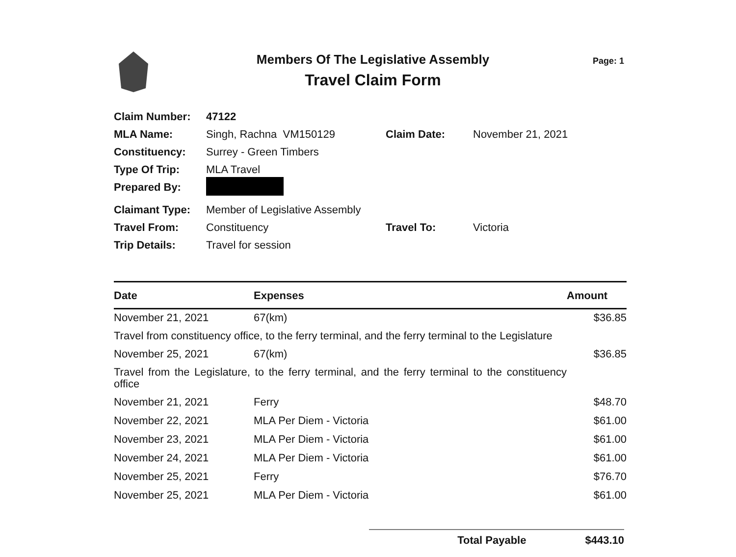Members Of The Legislative Assembly
Travel Claim Form
Page: 1
| Claim Number: | 47122 | | |
| MLA Name: | Singh, Rachna VM150129 | Claim Date: | November 21, 2021 |
| Constituency: | Surrey - Green Timbers | | |
| Type Of Trip: | MLA Travel | | |
| Prepared By: | | | |
| Claimant Type: | Member of Legislative Assembly | | |
| Travel From: | Constituency | Travel To: | Victoria |
| Trip Details: | Travel for session | | |
| Date | Expenses | Amount |
| --- | --- | --- |
| November 21, 2021 | 67(km) | $36.85 |
| Travel from constituency office, to the ferry terminal, and the ferry terminal to the Legislature | | |
| November 25, 2021 | 67(km) | $36.85 |
| Travel from the Legislature, to the ferry terminal, and the ferry terminal to the constituency office | | |
| November 21, 2021 | Ferry | $48.70 |
| November 22, 2021 | MLA Per Diem - Victoria | $61.00 |
| November 23, 2021 | MLA Per Diem - Victoria | $61.00 |
| November 24, 2021 | MLA Per Diem - Victoria | $61.00 |
| November 25, 2021 | Ferry | $76.70 |
| November 25, 2021 | MLA Per Diem - Victoria | $61.00 |
Total Payable $443.10